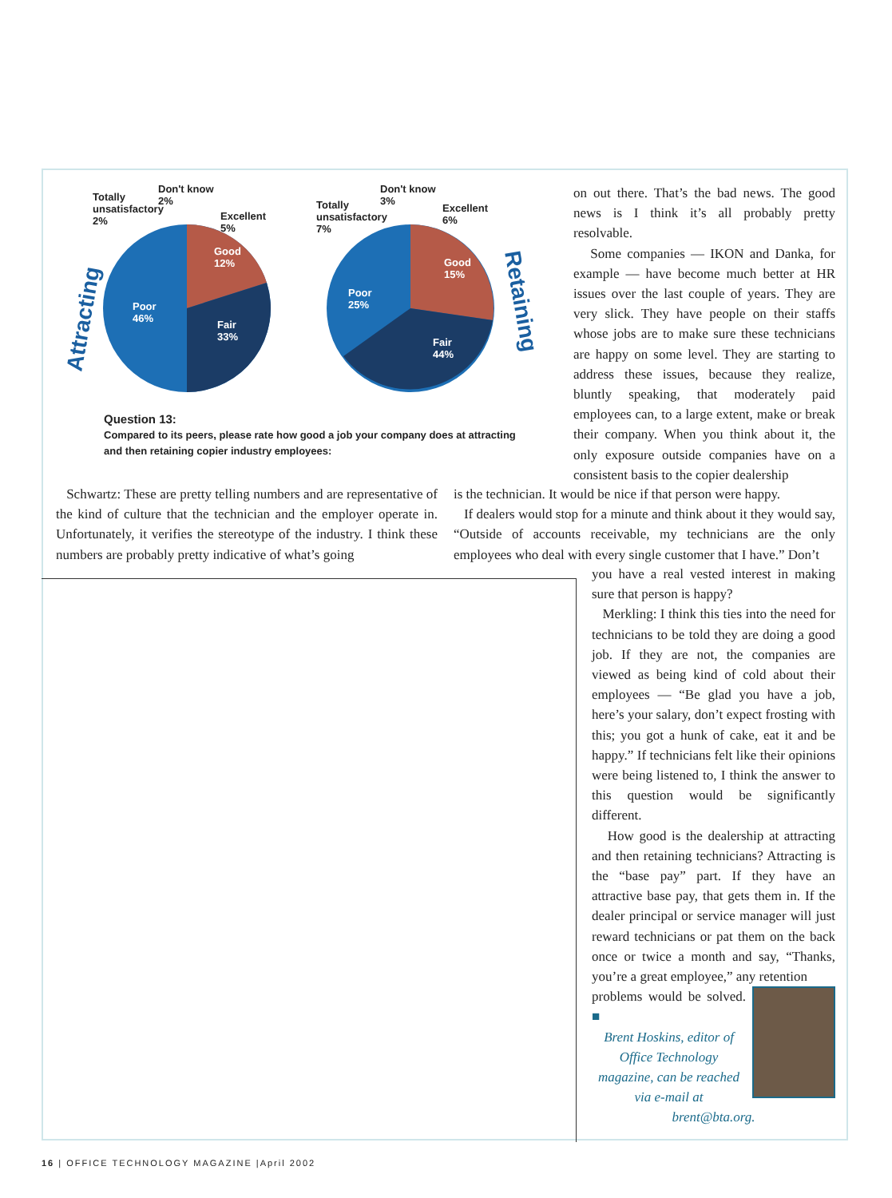Attracting
Retaining
Totally
unsatisfactory
2%
Don't know
2%
Excellent
5%
Good
12%
Poor
46%
Fair
33%
Totally
unsatisfactory
7%
Don't know
3%
Excellent
6%
Good
15%
Poor
25%
Fair
44%
Question 13:
Compared to its peers, please rate how good a job your company does at attracting
and then retaining copier industry employees:
on out there. That’s the bad news. The good news is I think it’s all probably pretty resolvable.
Some companies — IKON and Danka, for example — have become much better at HR issues over the last couple of years. They are very slick. They have people on their staffs whose jobs are to make sure these technicians are happy on some level. They are starting to address these issues, because they realize, bluntly speaking, that moderately paid employees can, to a large extent, make or break their company. When you think about it, the only exposure outside companies have on a consistent basis to the copier dealership
Schwartz: These are pretty telling numbers and are representative of the kind of culture that the technician and the employer operate in. Unfortunately, it verifies the stereotype of the industry. I think these numbers are probably pretty indicative of what’s going
is the technician. It would be nice if that person were happy.
If dealers would stop for a minute and think about it they would say, “Outside of accounts receivable, my technicians are the only employees who deal with every single customer that I have.” Don’t
you have a real vested interest in making sure that person is happy?
Merkling: I think this ties into the need for technicians to be told they are doing a good job. If they are not, the companies are viewed as being kind of cold about their employees — “Be glad you have a job, here’s your salary, don’t expect frosting with this; you got a hunk of cake, eat it and be happy.” If technicians felt like their opinions were being listened to, I think the answer to this question would be significantly different.
How good is the dealership at attracting and then retaining technicians? Attracting is the “base pay” part. If they have an attractive base pay, that gets them in. If the dealer principal or service manager will just reward technicians or pat them on the back once or twice a month and say, “Thanks, you’re a great employee,” any retention
problems would be solved. ■
Brent Hoskins, editor of Office Technology magazine, can be reached via e-mail at brent@bta.org.
16 | OFFICE TECHNOLOGY MAGAZINE |April 2002